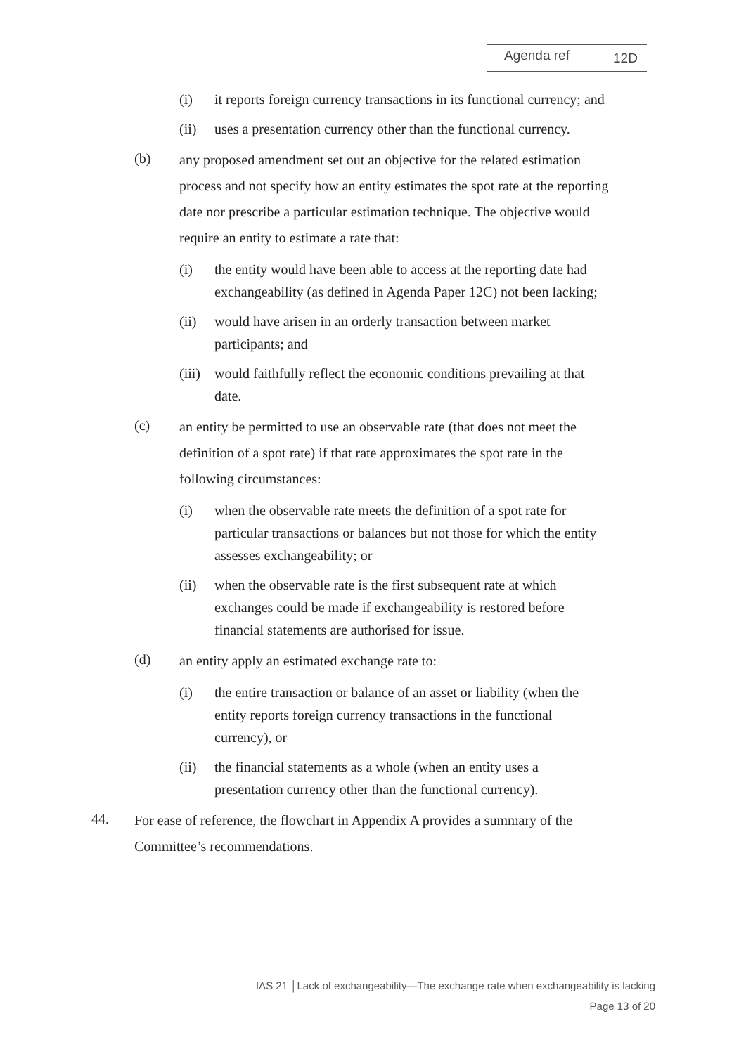Agenda ref 12D
(i) it reports foreign currency transactions in its functional currency; and
(ii) uses a presentation currency other than the functional currency.
(b)
any proposed amendment set out an objective for the related estimation process and not specify how an entity estimates the spot rate at the reporting date nor prescribe a particular estimation technique. The objective would require an entity to estimate a rate that:
(i) the entity would have been able to access at the reporting date had exchangeability (as defined in Agenda Paper 12C) not been lacking;
(ii) would have arisen in an orderly transaction between market participants; and
(iii)
would faithfully reflect the economic conditions prevailing at that date.
(c)
an entity be permitted to use an observable rate (that does not meet the definition of a spot rate) if that rate approximates the spot rate in the following circumstances:
(i) when the observable rate meets the definition of a spot rate for particular transactions or balances but not those for which the entity assesses exchangeability; or
(ii) when the observable rate is the first subsequent rate at which exchanges could be made if exchangeability is restored before financial statements are authorised for issue.
(d)
an entity apply an estimated exchange rate to:
(i) the entire transaction or balance of an asset or liability (when the entity reports foreign currency transactions in the functional currency), or
(ii) the financial statements as a whole (when an entity uses a presentation currency other than the functional currency).
44.
For ease of reference, the flowchart in Appendix A provides a summary of the Committee’s recommendations.
IAS 21 │Lack of exchangeability—The exchange rate when exchangeability is lacking
Page 13 of 20